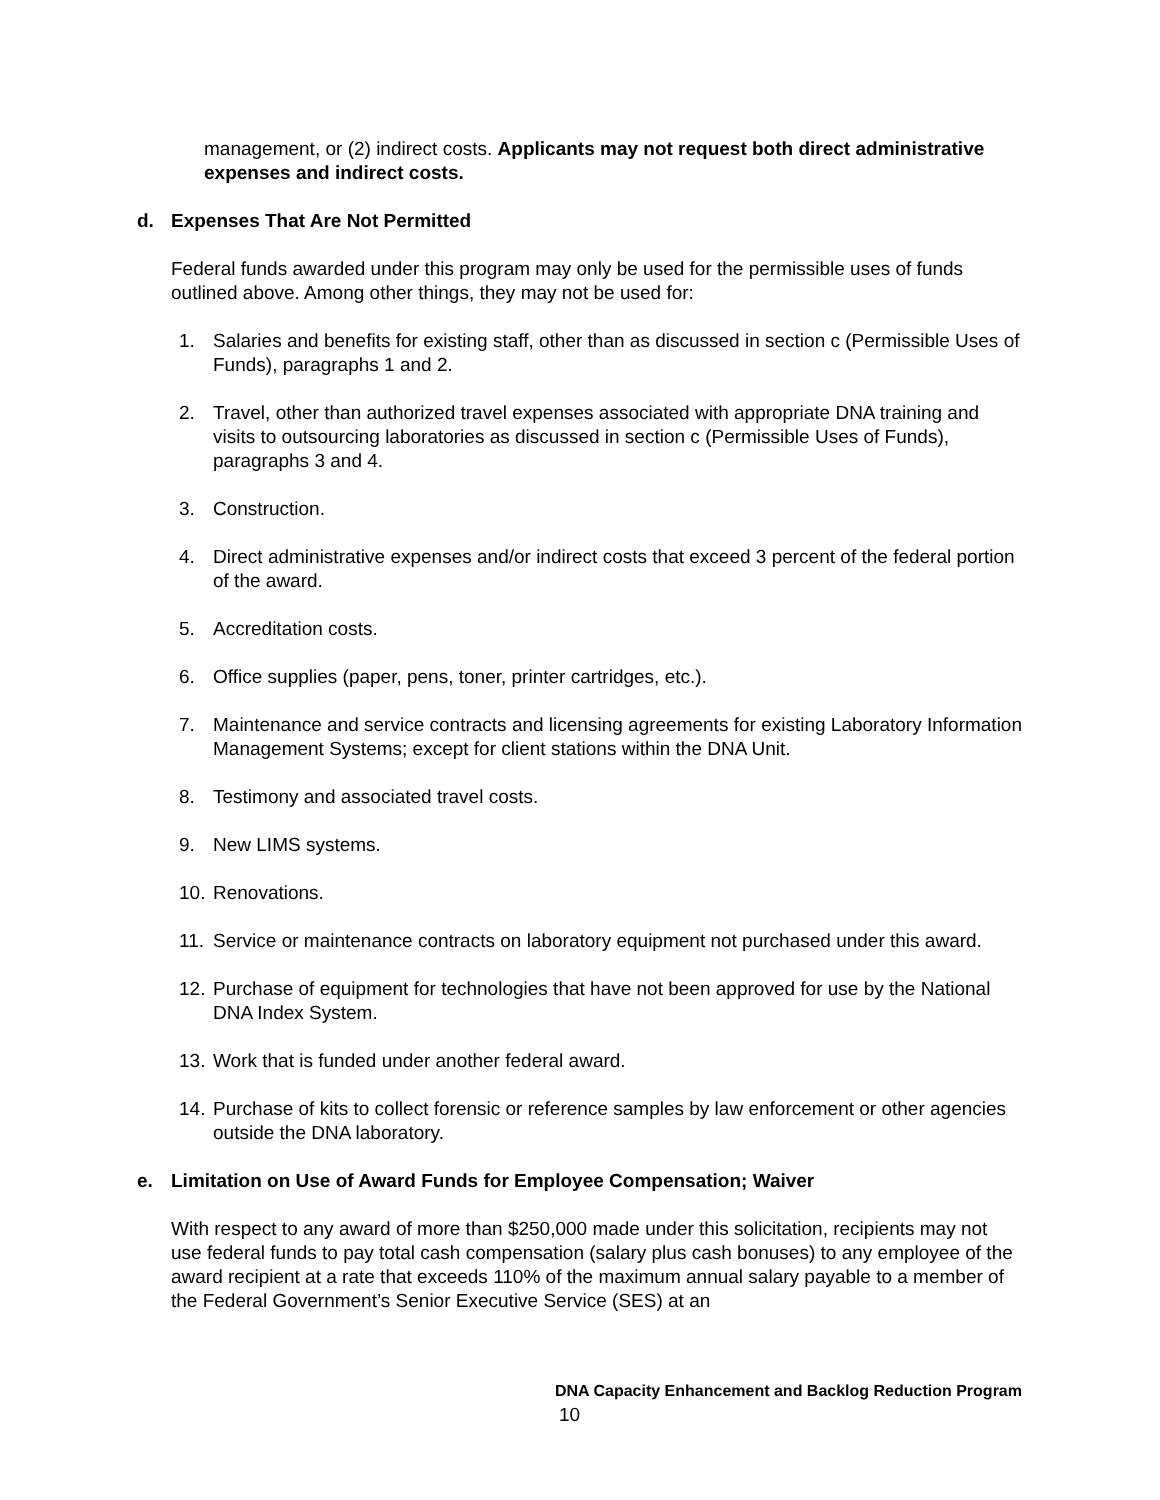management, or (2) indirect costs. Applicants may not request both direct administrative expenses and indirect costs.
d. Expenses That Are Not Permitted
Federal funds awarded under this program may only be used for the permissible uses of funds outlined above. Among other things, they may not be used for:
1. Salaries and benefits for existing staff, other than as discussed in section c (Permissible Uses of Funds), paragraphs 1 and 2.
2. Travel, other than authorized travel expenses associated with appropriate DNA training and visits to outsourcing laboratories as discussed in section c (Permissible Uses of Funds), paragraphs 3 and 4.
3. Construction.
4. Direct administrative expenses and/or indirect costs that exceed 3 percent of the federal portion of the award.
5. Accreditation costs.
6. Office supplies (paper, pens, toner, printer cartridges, etc.).
7. Maintenance and service contracts and licensing agreements for existing Laboratory Information Management Systems; except for client stations within the DNA Unit.
8. Testimony and associated travel costs.
9. New LIMS systems.
10. Renovations.
11. Service or maintenance contracts on laboratory equipment not purchased under this award.
12. Purchase of equipment for technologies that have not been approved for use by the National DNA Index System.
13. Work that is funded under another federal award.
14. Purchase of kits to collect forensic or reference samples by law enforcement or other agencies outside the DNA laboratory.
e. Limitation on Use of Award Funds for Employee Compensation; Waiver
With respect to any award of more than $250,000 made under this solicitation, recipients may not use federal funds to pay total cash compensation (salary plus cash bonuses) to any employee of the award recipient at a rate that exceeds 110% of the maximum annual salary payable to a member of the Federal Government’s Senior Executive Service (SES) at an
DNA Capacity Enhancement and Backlog Reduction Program
10